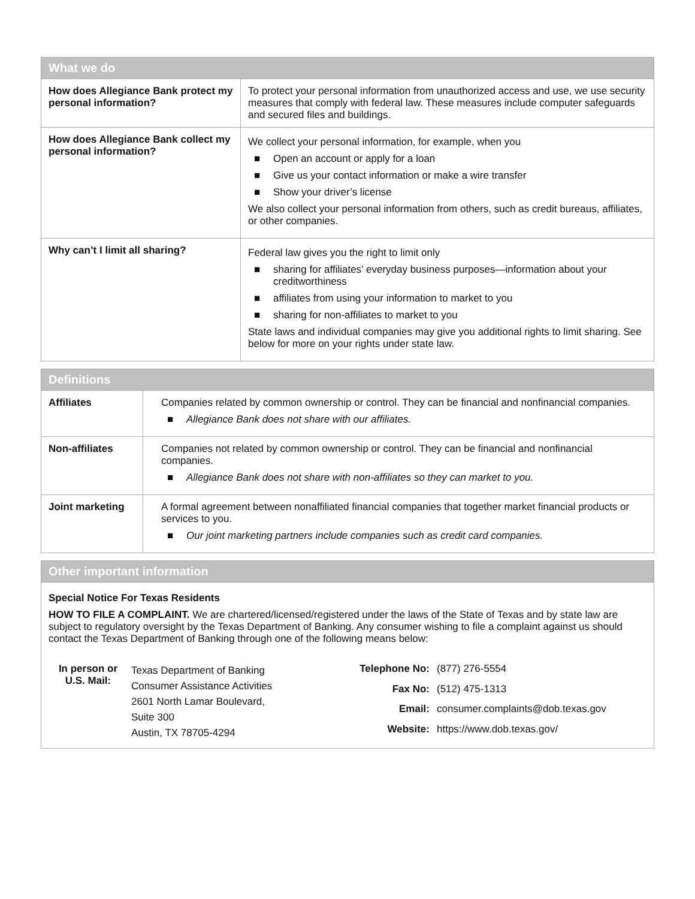| What we do | |
| --- | --- |
| How does Allegiance Bank protect my personal information? | To protect your personal information from unauthorized access and use, we use security measures that comply with federal law. These measures include computer safeguards and secured files and buildings. |
| How does Allegiance Bank collect my personal information? | We collect your personal information, for example, when you ■ Open an account or apply for a loan ■ Give us your contact information or make a wire transfer ■ Show your driver’s license We also collect your personal information from others, such as credit bureaus, affiliates, or other companies. |
| Why can’t I limit all sharing? | Federal law gives you the right to limit only ■ sharing for affiliates’ everyday business purposes—information about your creditworthiness ■ affiliates from using your information to market to you ■ sharing for non-affiliates to market to you State laws and individual companies may give you additional rights to limit sharing. See below for more on your rights under state law. |
| Definitions | |
| --- | --- |
| Affiliates | Companies related by common ownership or control. They can be financial and nonfinancial companies. ■ Allegiance Bank does not share with our affiliates. |
| Non-affiliates | Companies not related by common ownership or control. They can be financial and nonfinancial companies. ■ Allegiance Bank does not share with non-affiliates so they can market to you. |
| Joint marketing | A formal agreement between nonaffiliated financial companies that together market financial products or services to you. ■ Our joint marketing partners include companies such as credit card companies. |
| Other important information |
| --- |
Special Notice For Texas Residents
HOW TO FILE A COMPLAINT. We are chartered/licensed/registered under the laws of the State of Texas and by state law are subject to regulatory oversight by the Texas Department of Banking. Any consumer wishing to file a complaint against us should contact the Texas Department of Banking through one of the following means below:
| In person or U.S. Mail: | Texas Department of Banking Consumer Assistance Activities 2601 North Lamar Boulevard, Suite 300 Austin, TX 78705-4294 |
| Telephone No: | (877) 276-5554 |
| Fax No: | (512) 475-1313 |
| Email: | consumer.complaints@dob.texas.gov |
| Website: | https://www.dob.texas.gov/ |